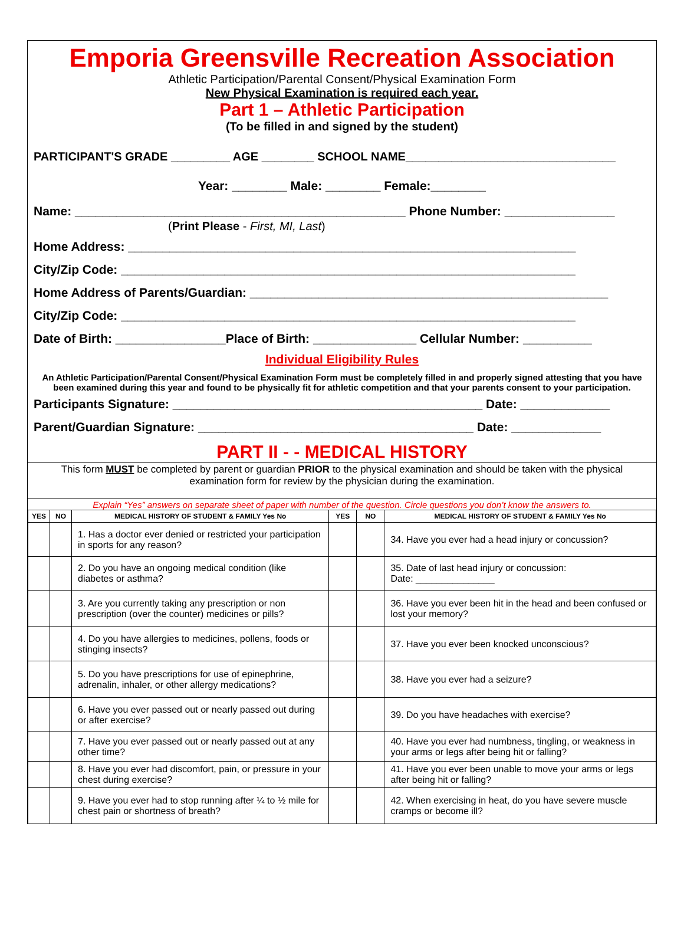Emporia Greensville Recreation Association
Athletic Participation/Parental Consent/Physical Examination Form
New Physical Examination is required each year.
Part 1 – Athletic Participation
(To be filled in and signed by the student)
PARTICIPANT'S GRADE _________ AGE ________ SCHOOL NAME________________________________
Year: ________ Male: ________ Female:________
Name: ________________________________________________ Phone Number: ________________
(Print Please - First, MI, Last)
Home Address: _________________________________________________________________
City/Zip Code: __________________________________________________________________
Home Address of Parents/Guardian: ____________________________________________________
City/Zip Code: __________________________________________________________________
Date of Birth: ________________Place of Birth: _______________ Cellular Number: __________
Individual Eligibility Rules
An Athletic Participation/Parental Consent/Physical Examination Form must be completely filled in and properly signed attesting that you have been examined during this year and found to be physically fit for athletic competition and that your parents consent to your participation.
Participants Signature: _____________________________________________ Date: _____________
Parent/Guardian Signature: ________________________________________ Date: _____________
PART II - - MEDICAL HISTORY
This form MUST be completed by parent or guardian PRIOR to the physical examination and should be taken with the physical examination form for review by the physician during the examination.
Explain “Yes” answers on separate sheet of paper with number of the question. Circle questions you don’t know the answers to.
| YES | NO | MEDICAL HISTORY OF STUDENT & FAMILY Yes No | YES | NO | MEDICAL HISTORY OF STUDENT & FAMILY Yes No |
| --- | --- | --- | --- | --- | --- |
| | | 1. Has a doctor ever denied or restricted your participation in sports for any reason? | | | 34. Have you ever had a head injury or concussion? |
| | | 2. Do you have an ongoing medical condition (like diabetes or asthma? | | | 35. Date of last head injury or concussion: Date: _______________ |
| | | 3. Are you currently taking any prescription or non prescription (over the counter) medicines or pills? | | | 36. Have you ever been hit in the head and been confused or lost your memory? |
| | | 4. Do you have allergies to medicines, pollens, foods or stinging insects? | | | 37. Have you ever been knocked unconscious? |
| | | 5. Do you have prescriptions for use of epinephrine, adrenalin, inhaler, or other allergy medications? | | | 38. Have you ever had a seizure? |
| | | 6. Have you ever passed out or nearly passed out during or after exercise? | | | 39. Do you have headaches with exercise? |
| | | 7. Have you ever passed out or nearly passed out at any other time? | | | 40. Have you ever had numbness, tingling, or weakness in your arms or legs after being hit or falling? |
| | | 8. Have you ever had discomfort, pain, or pressure in your chest during exercise? | | | 41. Have you ever been unable to move your arms or legs after being hit or falling? |
| | | 9. Have you ever had to stop running after ¼ to ½ mile for chest pain or shortness of breath? | | | 42. When exercising in heat, do you have severe muscle cramps or become ill? |